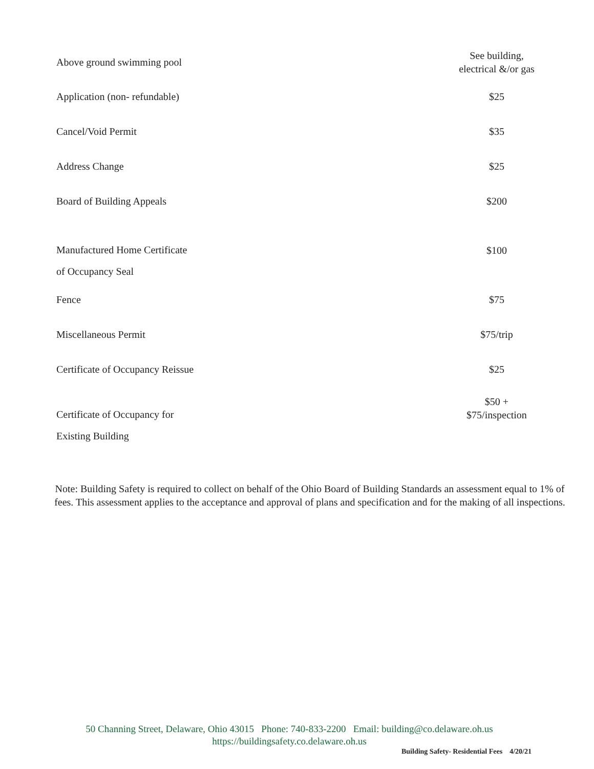| Above ground swimming pool | See building, electrical &/or gas |
| Application (non- refundable) | $25 |
| Cancel/Void Permit | $35 |
| Address Change | $25 |
| Board of Building Appeals | $200 |
| Manufactured Home Certificate of Occupancy Seal | $100 |
| Fence | $75 |
| Miscellaneous Permit | $75/trip |
| Certificate of Occupancy Reissue | $25 |
| Certificate of Occupancy for Existing Building | $50 + $75/inspection |
Note: Building Safety is required to collect on behalf of the Ohio Board of Building Standards an assessment equal to 1% of fees. This assessment applies to the acceptance and approval of plans and specification and for the making of all inspections.
50 Channing Street, Delaware, Ohio 43015 Phone: 740-833-2200 Email: building@co.delaware.oh.us
https://buildingsafety.co.delaware.oh.us
Building Safety- Residential Fees 4/20/21